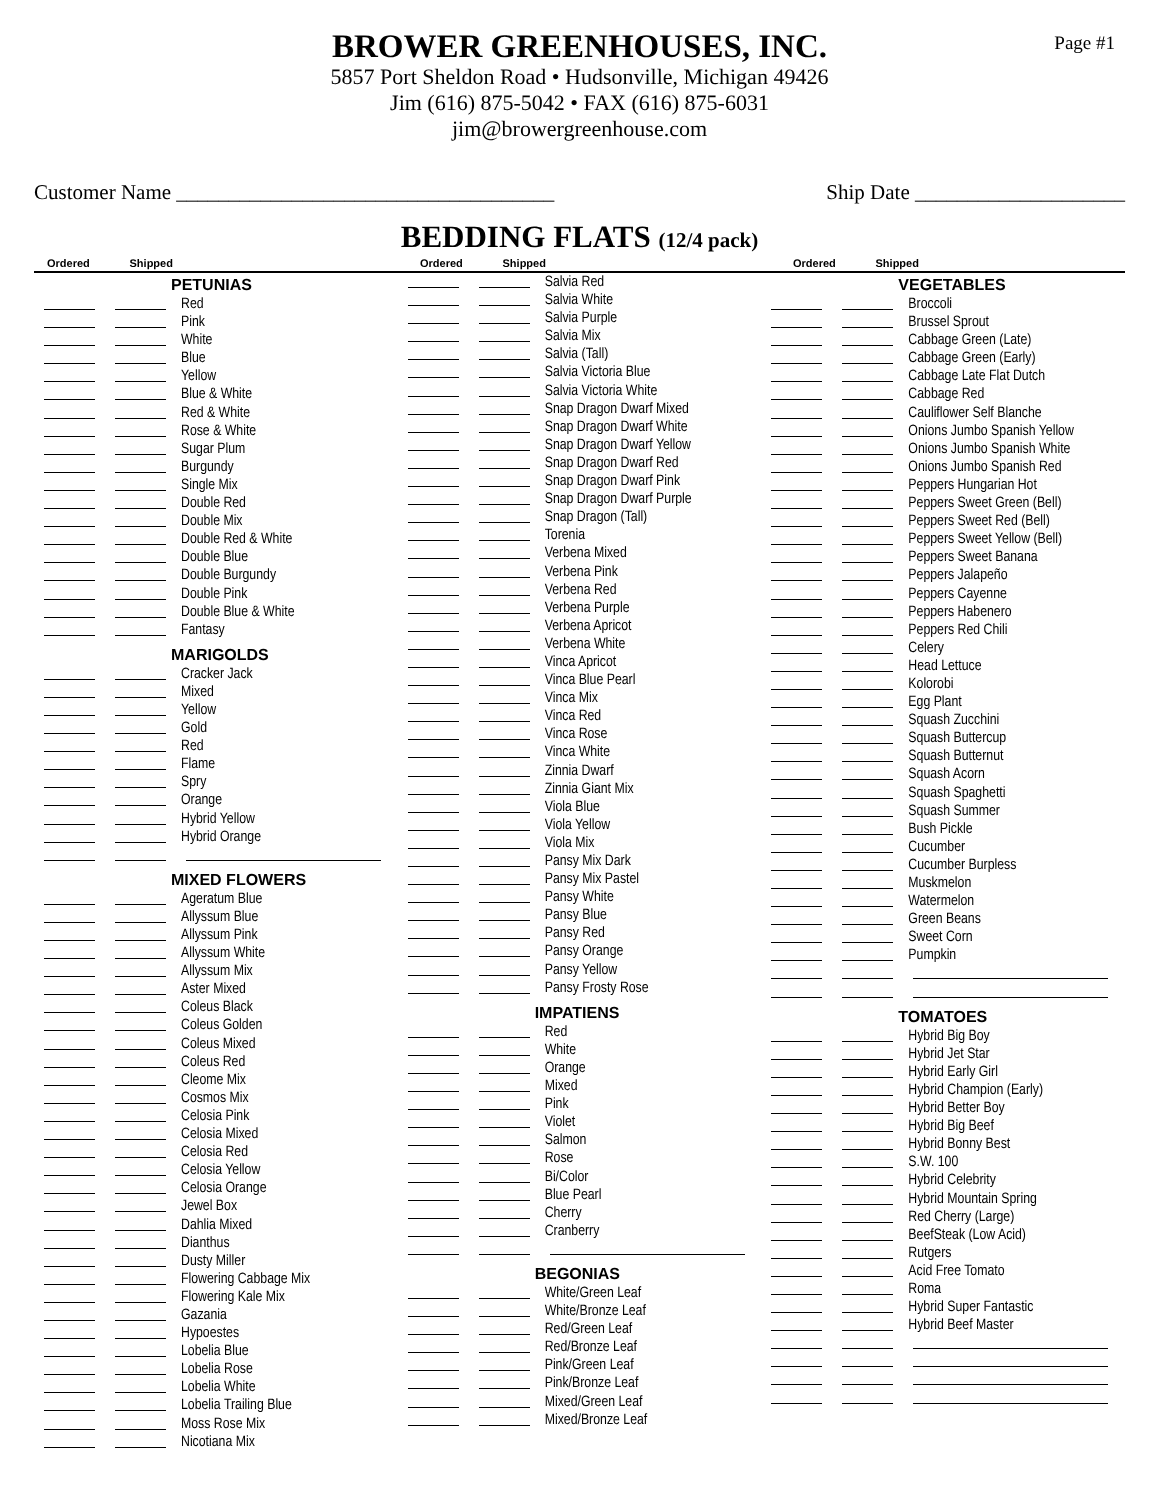BROWER GREENHOUSES, INC.
5857 Port Sheldon Road • Hudsonville, Michigan 49426
Jim (616) 875-5042 • FAX (616) 875-6031
jim@browergreenhouse.com
Page #1
Customer Name ____________________________________ Ship Date ____________________
BEDDING FLATS (12/4 pack)
Ordered Shipped Ordered Shipped Ordered Shipped
PETUNIAS
Red
Pink
White
Blue
Yellow
Blue & White
Red & White
Rose & White
Sugar Plum
Burgundy
Single Mix
Double Red
Double Mix
Double Red & White
Double Blue
Double Burgundy
Double Pink
Double Blue & White
Fantasy
MARIGOLDS
Cracker Jack
Mixed
Yellow
Gold
Red
Flame
Spry
Orange
Hybrid Yellow
Hybrid Orange
MIXED FLOWERS
Ageratum Blue
Allyssum Blue
Allyssum Pink
Allyssum White
Allyssum Mix
Aster Mixed
Coleus Black
Coleus Golden
Coleus Mixed
Coleus Red
Cleome Mix
Cosmos Mix
Celosia Pink
Celosia Mixed
Celosia Red
Celosia Yellow
Celosia Orange
Jewel Box
Dahlia Mixed
Dianthus
Dusty Miller
Flowering Cabbage Mix
Flowering Kale Mix
Gazania
Hypoestes
Lobelia Blue
Lobelia Rose
Lobelia White
Lobelia Trailing Blue
Moss Rose Mix
Nicotiana Mix
Salvia Red
Salvia White
Salvia Purple
Salvia Mix
Salvia (Tall)
Salvia Victoria Blue
Salvia Victoria White
Snap Dragon Dwarf Mixed
Snap Dragon Dwarf White
Snap Dragon Dwarf Yellow
Snap Dragon Dwarf Red
Snap Dragon Dwarf Pink
Snap Dragon Dwarf Purple
Snap Dragon (Tall)
Torenia
Verbena Mixed
Verbena Pink
Verbena Red
Verbena Purple
Verbena Apricot
Verbena White
Vinca Apricot
Vinca Blue Pearl
Vinca Mix
Vinca Red
Vinca Rose
Vinca White
Zinnia Dwarf
Zinnia Giant Mix
Viola Blue
Viola Yellow
Viola Mix
Pansy Mix Dark
Pansy Mix Pastel
Pansy White
Pansy Blue
Pansy Red
Pansy Orange
Pansy Yellow
Pansy Frosty Rose
IMPATIENS
Red
White
Orange
Mixed
Pink
Violet
Salmon
Rose
Bi/Color
Blue Pearl
Cherry
Cranberry
BEGONIAS
White/Green Leaf
White/Bronze Leaf
Red/Green Leaf
Red/Bronze Leaf
Pink/Green Leaf
Pink/Bronze Leaf
Mixed/Green Leaf
Mixed/Bronze Leaf
VEGETABLES
Broccoli
Brussel Sprout
Cabbage Green (Late)
Cabbage Green (Early)
Cabbage Late Flat Dutch
Cabbage Red
Cauliflower Self Blanche
Onions Jumbo Spanish Yellow
Onions Jumbo Spanish White
Onions Jumbo Spanish Red
Peppers Hungarian Hot
Peppers Sweet Green (Bell)
Peppers Sweet Red (Bell)
Peppers Sweet Yellow (Bell)
Peppers Sweet Banana
Peppers Jalapeño
Peppers Cayenne
Peppers Habenero
Peppers Red Chili
Celery
Head Lettuce
Kolorobi
Egg Plant
Squash Zucchini
Squash Buttercup
Squash Butternut
Squash Acorn
Squash Spaghetti
Squash Summer
Bush Pickle
Cucumber
Cucumber Burpless
Muskmelon
Watermelon
Green Beans
Sweet Corn
Pumpkin
TOMATOES
Hybrid Big Boy
Hybrid Jet Star
Hybrid Early Girl
Hybrid Champion (Early)
Hybrid Better Boy
Hybrid Big Beef
Hybrid Bonny Best
S.W. 100
Hybrid Celebrity
Hybrid Mountain Spring
Red Cherry (Large)
BeefSteak (Low Acid)
Rutgers
Acid Free Tomato
Roma
Hybrid Super Fantastic
Hybrid Beef Master